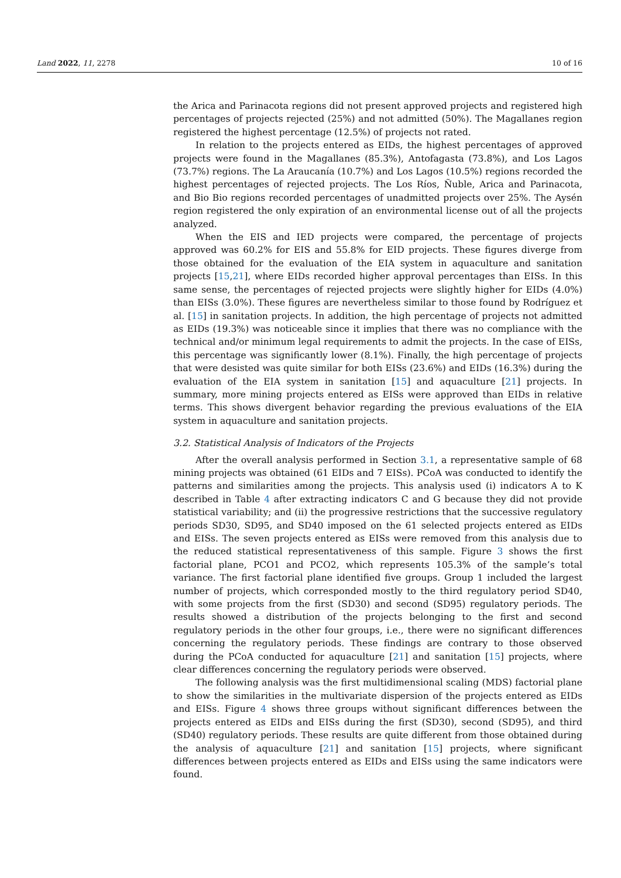Land 2022, 11, 2278 10 of 16
the Arica and Parinacota regions did not present approved projects and registered high percentages of projects rejected (25%) and not admitted (50%). The Magallanes region registered the highest percentage (12.5%) of projects not rated.
In relation to the projects entered as EIDs, the highest percentages of approved projects were found in the Magallanes (85.3%), Antofagasta (73.8%), and Los Lagos (73.7%) regions. The La Araucanía (10.7%) and Los Lagos (10.5%) regions recorded the highest percentages of rejected projects. The Los Ríos, Ñuble, Arica and Parinacota, and Bio Bio regions recorded percentages of unadmitted projects over 25%. The Aysén region registered the only expiration of an environmental license out of all the projects analyzed.
When the EIS and IED projects were compared, the percentage of projects approved was 60.2% for EIS and 55.8% for EID projects. These figures diverge from those obtained for the evaluation of the EIA system in aquaculture and sanitation projects [15,21], where EIDs recorded higher approval percentages than EISs. In this same sense, the percentages of rejected projects were slightly higher for EIDs (4.0%) than EISs (3.0%). These figures are nevertheless similar to those found by Rodríguez et al. [15] in sanitation projects. In addition, the high percentage of projects not admitted as EIDs (19.3%) was noticeable since it implies that there was no compliance with the technical and/or minimum legal requirements to admit the projects. In the case of EISs, this percentage was significantly lower (8.1%). Finally, the high percentage of projects that were desisted was quite similar for both EISs (23.6%) and EIDs (16.3%) during the evaluation of the EIA system in sanitation [15] and aquaculture [21] projects. In summary, more mining projects entered as EISs were approved than EIDs in relative terms. This shows divergent behavior regarding the previous evaluations of the EIA system in aquaculture and sanitation projects.
3.2. Statistical Analysis of Indicators of the Projects
After the overall analysis performed in Section 3.1, a representative sample of 68 mining projects was obtained (61 EIDs and 7 EISs). PCoA was conducted to identify the patterns and similarities among the projects. This analysis used (i) indicators A to K described in Table 4 after extracting indicators C and G because they did not provide statistical variability; and (ii) the progressive restrictions that the successive regulatory periods SD30, SD95, and SD40 imposed on the 61 selected projects entered as EIDs and EISs. The seven projects entered as EISs were removed from this analysis due to the reduced statistical representativeness of this sample. Figure 3 shows the first factorial plane, PCO1 and PCO2, which represents 105.3% of the sample’s total variance. The first factorial plane identified five groups. Group 1 included the largest number of projects, which corresponded mostly to the third regulatory period SD40, with some projects from the first (SD30) and second (SD95) regulatory periods. The results showed a distribution of the projects belonging to the first and second regulatory periods in the other four groups, i.e., there were no significant differences concerning the regulatory periods. These findings are contrary to those observed during the PCoA conducted for aquaculture [21] and sanitation [15] projects, where clear differences concerning the regulatory periods were observed.
The following analysis was the first multidimensional scaling (MDS) factorial plane to show the similarities in the multivariate dispersion of the projects entered as EIDs and EISs. Figure 4 shows three groups without significant differences between the projects entered as EIDs and EISs during the first (SD30), second (SD95), and third (SD40) regulatory periods. These results are quite different from those obtained during the analysis of aquaculture [21] and sanitation [15] projects, where significant differences between projects entered as EIDs and EISs using the same indicators were found.